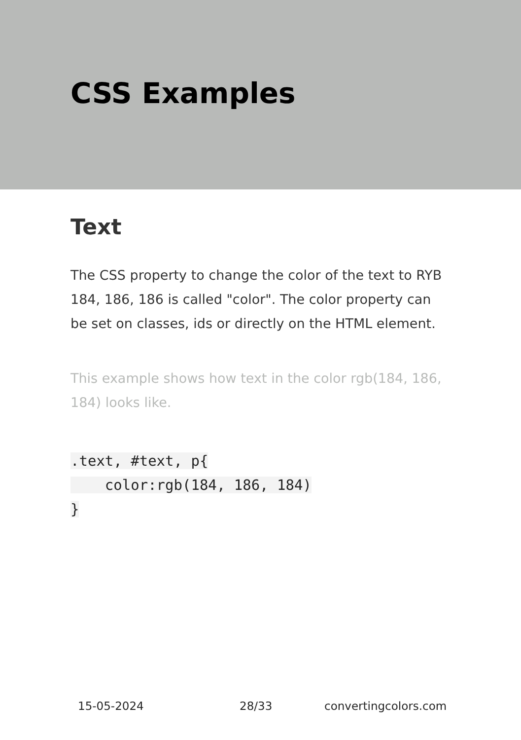CSS Examples
Text
The CSS property to change the color of the text to RYB 184, 186, 186 is called "color". The color property can be set on classes, ids or directly on the HTML element.
This example shows how text in the color rgb(184, 186, 184) looks like.
.text, #text, p{
    color:rgb(184, 186, 184)
}
15-05-2024 28/33 convertingcolors.com